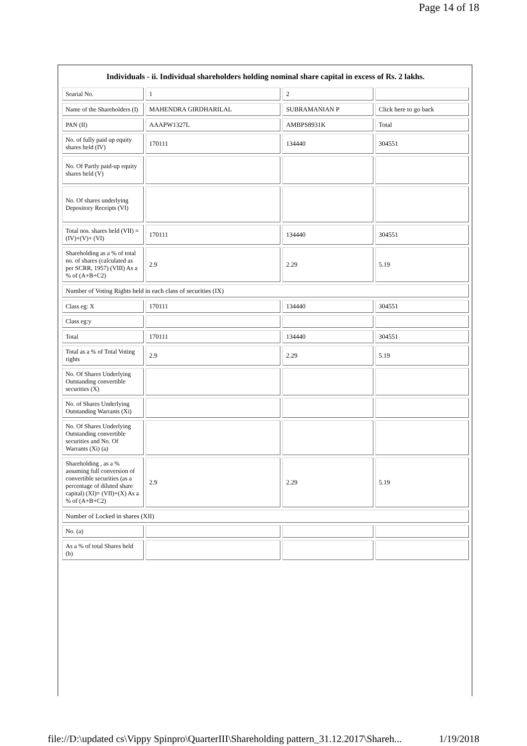Page 14 of 18
Individuals - ii. Individual shareholders holding nominal share capital in excess of Rs. 2 lakhs.
| Searial No. | 1 | 2 | |
| Name of the Shareholders (I) | MAHENDRA GIRDHARILAL | SUBRAMANIAN P | Click here to go back |
| PAN (II) | AAAPW1327L | AMBPS8931K | Total |
| No. of fully paid up equity shares held (IV) | 170111 | 134440 | 304551 |
| No. Of Partly paid-up equity shares held (V) | | | |
| No. Of shares underlying Depository Receipts (VI) | | | |
| Total nos. shares held (VII) = (IV)+(V)+ (VI) | 170111 | 134440 | 304551 |
| Shareholding as a % of total no. of shares (calculated as per SCRR, 1957) (VIII) As a % of (A+B+C2) | 2.9 | 2.29 | 5.19 |
| Number of Voting Rights held in each class of securities (IX) | | | |
| Class eg: X | 170111 | 134440 | 304551 |
| Class eg:y | | | |
| Total | 170111 | 134440 | 304551 |
| Total as a % of Total Voting rights | 2.9 | 2.29 | 5.19 |
| No. Of Shares Underlying Outstanding convertible securities (X) | | | |
| No. of Shares Underlying Outstanding Warrants (Xi) | | | |
| No. Of Shares Underlying Outstanding convertible securities and No. Of Warrants (Xi) (a) | | | |
| Shareholding , as a % assuming full conversion of convertible securities (as a percentage of diluted share capital) (XI)= (VII)+(X) As a % of (A+B+C2) | 2.9 | 2.29 | 5.19 |
| Number of Locked in shares (XII) | | | |
| No. (a) | | | |
| As a % of total Shares held (b) | | | |
file://D:\updated cs\Vippy Spinpro\QuarterIII\Shareholding pattern_31.12.2017\Shareh... 1/19/2018